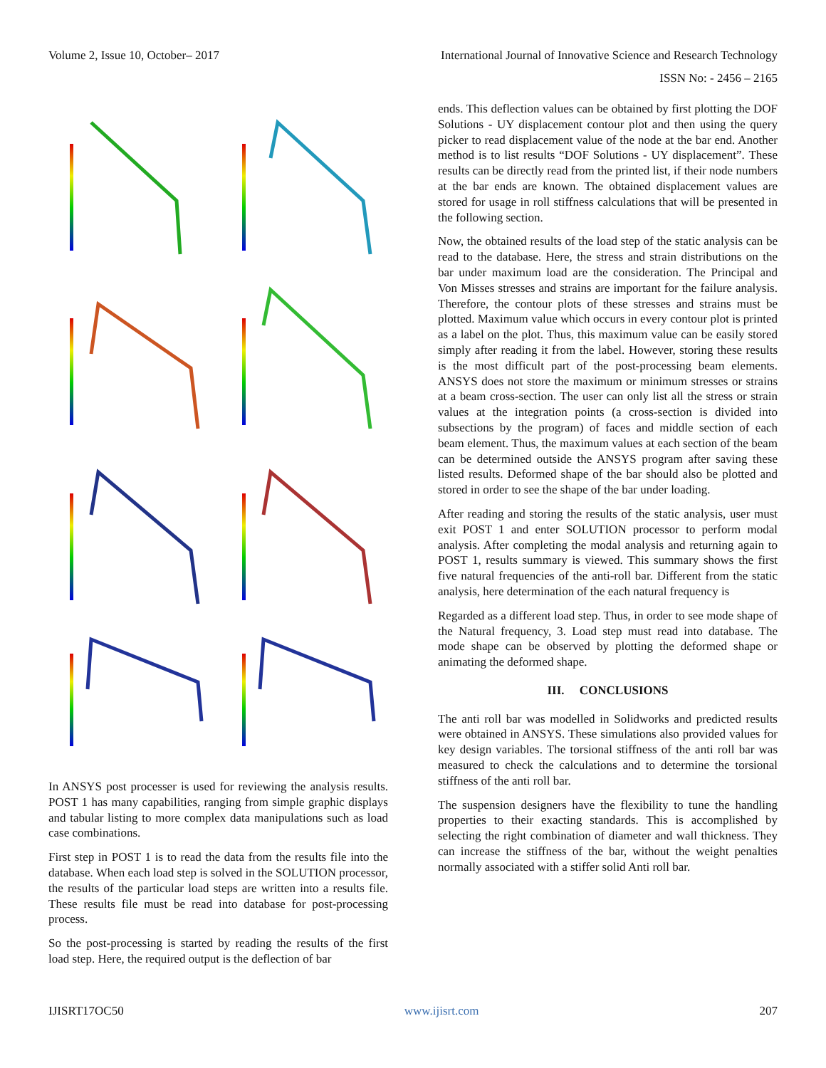Volume 2, Issue 10, October– 2017 International Journal of Innovative Science and Research Technology
ISSN No: - 2456 – 2165
In ANSYS post processer is used for reviewing the analysis results. POST 1 has many capabilities, ranging from simple graphic displays and tabular listing to more complex data manipulations such as load case combinations.
First step in POST 1 is to read the data from the results file into the database. When each load step is solved in the SOLUTION processor, the results of the particular load steps are written into a results file. These results file must be read into database for post-processing process.
So the post-processing is started by reading the results of the first load step. Here, the required output is the deflection of bar
ends. This deflection values can be obtained by first plotting the DOF Solutions - UY displacement contour plot and then using the query picker to read displacement value of the node at the bar end. Another method is to list results “DOF Solutions - UY displacement”. These results can be directly read from the printed list, if their node numbers at the bar ends are known. The obtained displacement values are stored for usage in roll stiffness calculations that will be presented in the following section.
Now, the obtained results of the load step of the static analysis can be read to the database. Here, the stress and strain distributions on the bar under maximum load are the consideration. The Principal and Von Misses stresses and strains are important for the failure analysis. Therefore, the contour plots of these stresses and strains must be plotted. Maximum value which occurs in every contour plot is printed as a label on the plot. Thus, this maximum value can be easily stored simply after reading it from the label. However, storing these results is the most difficult part of the post-processing beam elements. ANSYS does not store the maximum or minimum stresses or strains at a beam cross-section. The user can only list all the stress or strain values at the integration points (a cross-section is divided into subsections by the program) of faces and middle section of each beam element. Thus, the maximum values at each section of the beam can be determined outside the ANSYS program after saving these listed results. Deformed shape of the bar should also be plotted and stored in order to see the shape of the bar under loading.
After reading and storing the results of the static analysis, user must exit POST 1 and enter SOLUTION processor to perform modal analysis. After completing the modal analysis and returning again to POST 1, results summary is viewed. This summary shows the first five natural frequencies of the anti-roll bar. Different from the static analysis, here determination of the each natural frequency is
Regarded as a different load step. Thus, in order to see mode shape of the Natural frequency, 3. Load step must read into database. The mode shape can be observed by plotting the deformed shape or animating the deformed shape.
III. CONCLUSIONS
The anti roll bar was modelled in Solidworks and predicted results were obtained in ANSYS. These simulations also provided values for key design variables. The torsional stiffness of the anti roll bar was measured to check the calculations and to determine the torsional stiffness of the anti roll bar.
The suspension designers have the flexibility to tune the handling properties to their exacting standards. This is accomplished by selecting the right combination of diameter and wall thickness. They can increase the stiffness of the bar, without the weight penalties normally associated with a stiffer solid Anti roll bar.
IJISRT17OC50 www.ijisrt.com 207